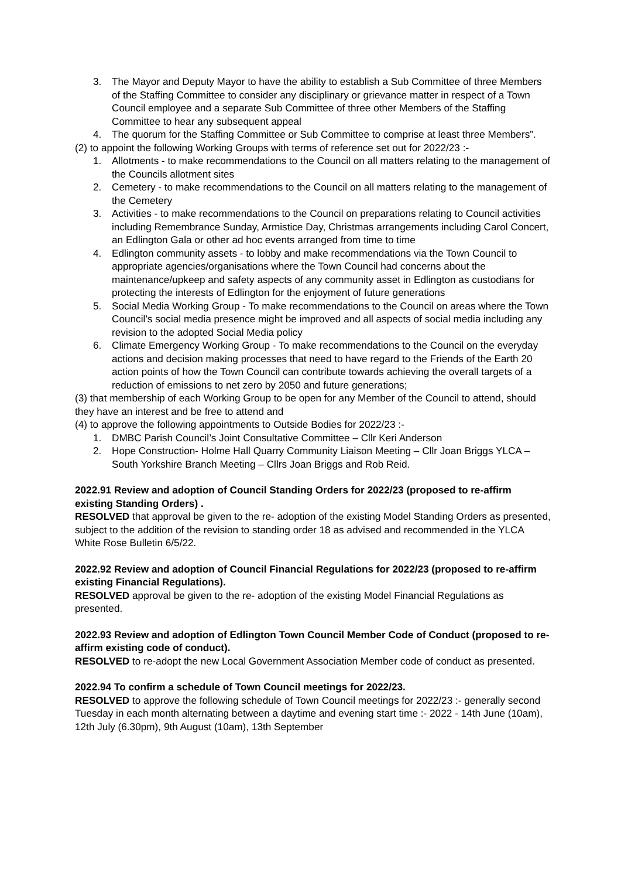3. The Mayor and Deputy Mayor to have the ability to establish a Sub Committee of three Members of the Staffing Committee to consider any disciplinary or grievance matter in respect of a Town Council employee and a separate Sub Committee of three other Members of the Staffing Committee to hear any subsequent appeal
4. The quorum for the Staffing Committee or Sub Committee to comprise at least three Members”.
(2) to appoint the following Working Groups with terms of reference set out for 2022/23 :-
1. Allotments - to make recommendations to the Council on all matters relating to the management of the Councils allotment sites
2. Cemetery - to make recommendations to the Council on all matters relating to the management of the Cemetery
3. Activities - to make recommendations to the Council on preparations relating to Council activities including Remembrance Sunday, Armistice Day, Christmas arrangements including Carol Concert, an Edlington Gala or other ad hoc events arranged from time to time
4. Edlington community assets - to lobby and make recommendations via the Town Council to appropriate agencies/organisations where the Town Council had concerns about the maintenance/upkeep and safety aspects of any community asset in Edlington as custodians for protecting the interests of Edlington for the enjoyment of future generations
5. Social Media Working Group - To make recommendations to the Council on areas where the Town Council’s social media presence might be improved and all aspects of social media including any revision to the adopted Social Media policy
6. Climate Emergency Working Group - To make recommendations to the Council on the everyday actions and decision making processes that need to have regard to the Friends of the Earth 20 action points of how the Town Council can contribute towards achieving the overall targets of a reduction of emissions to net zero by 2050 and future generations;
(3) that membership of each Working Group to be open for any Member of the Council to attend, should they have an interest and be free to attend and
(4) to approve the following appointments to Outside Bodies for 2022/23 :-
1. DMBC Parish Council’s Joint Consultative Committee – Cllr Keri Anderson
2. Hope Construction- Holme Hall Quarry Community Liaison Meeting – Cllr Joan Briggs YLCA – South Yorkshire Branch Meeting – Cllrs Joan Briggs and Rob Reid.
2022.91 Review and adoption of Council Standing Orders for 2022/23 (proposed to re-affirm existing Standing Orders) .
RESOLVED that approval be given to the re- adoption of the existing Model Standing Orders as presented, subject to the addition of the revision to standing order 18 as advised and recommended in the YLCA White Rose Bulletin 6/5/22.
2022.92 Review and adoption of Council Financial Regulations for 2022/23 (proposed to re-affirm existing Financial Regulations).
RESOLVED approval be given to the re- adoption of the existing Model Financial Regulations as presented.
2022.93 Review and adoption of Edlington Town Council Member Code of Conduct (proposed to re-affirm existing code of conduct).
RESOLVED to re-adopt the new Local Government Association Member code of conduct as presented.
2022.94 To confirm a schedule of Town Council meetings for 2022/23.
RESOLVED to approve the following schedule of Town Council meetings for 2022/23 :- generally second Tuesday in each month alternating between a daytime and evening start time :- 2022 - 14th June (10am), 12th July (6.30pm), 9th August (10am), 13th September